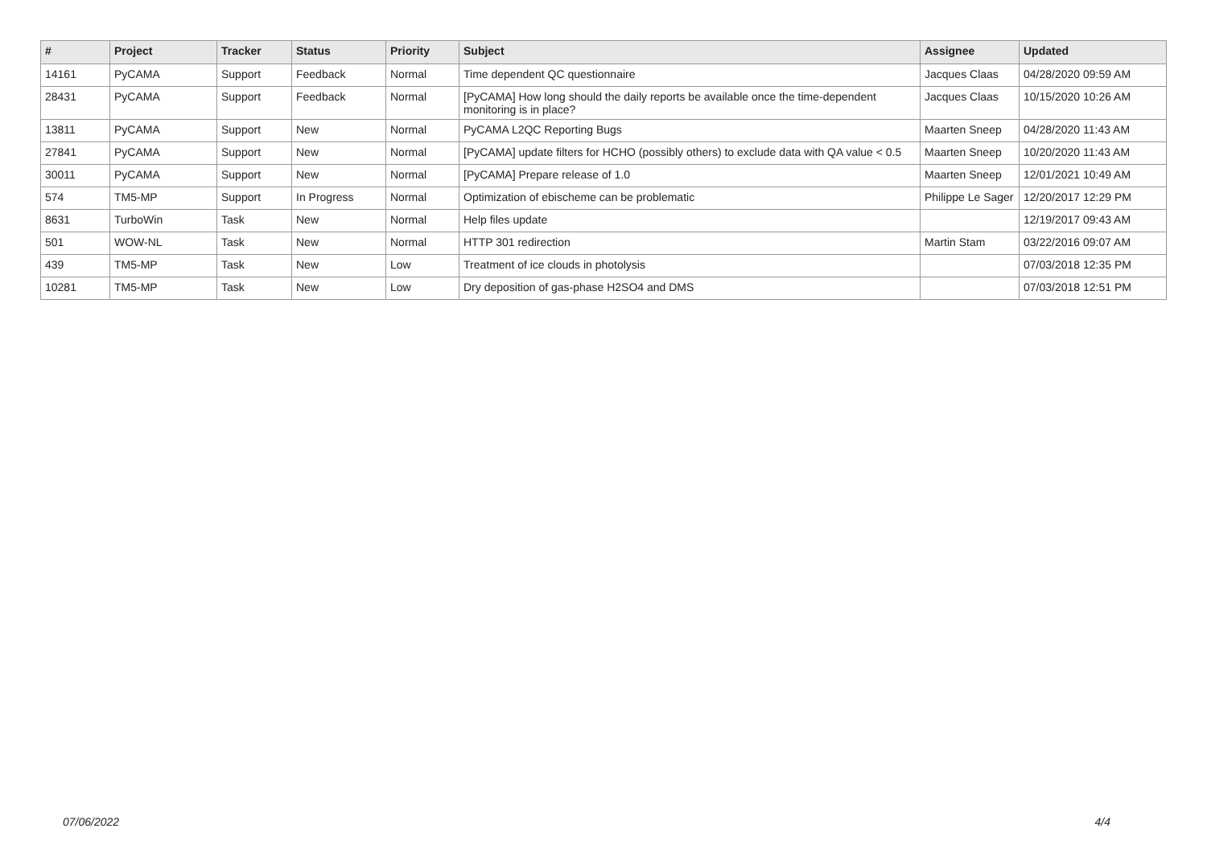| # | Project | Tracker | Status | Priority | Subject | Assignee | Updated |
| --- | --- | --- | --- | --- | --- | --- | --- |
| 14161 | PyCAMA | Support | Feedback | Normal | Time dependent QC questionnaire | Jacques Claas | 04/28/2020 09:59 AM |
| 28431 | PyCAMA | Support | Feedback | Normal | [PyCAMA] How long should the daily reports be available once the time-dependent monitoring is in place? | Jacques Claas | 10/15/2020 10:26 AM |
| 13811 | PyCAMA | Support | New | Normal | PyCAMA L2QC Reporting Bugs | Maarten Sneep | 04/28/2020 11:43 AM |
| 27841 | PyCAMA | Support | New | Normal | [PyCAMA] update filters for HCHO (possibly others) to exclude data with QA value < 0.5 | Maarten Sneep | 10/20/2020 11:43 AM |
| 30011 | PyCAMA | Support | New | Normal | [PyCAMA] Prepare release of 1.0 | Maarten Sneep | 12/01/2021 10:49 AM |
| 574 | TM5-MP | Support | In Progress | Normal | Optimization of ebischeme can be problematic | Philippe Le Sager | 12/20/2017 12:29 PM |
| 8631 | TurboWin | Task | New | Normal | Help files update | | 12/19/2017 09:43 AM |
| 501 | WOW-NL | Task | New | Normal | HTTP 301 redirection | Martin Stam | 03/22/2016 09:07 AM |
| 439 | TM5-MP | Task | New | Low | Treatment of ice clouds in photolysis | | 07/03/2018 12:35 PM |
| 10281 | TM5-MP | Task | New | Low | Dry deposition of gas-phase H2SO4 and DMS | | 07/03/2018 12:51 PM |
07/06/2022 4/4